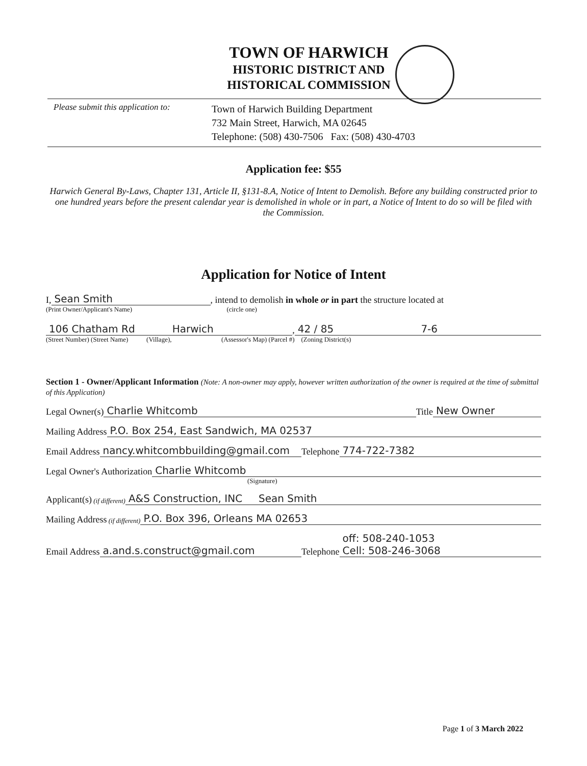TOWN OF HARWICH
HISTORIC DISTRICT AND
HISTORICAL COMMISSION
Please submit this application to:
Town of Harwich Building Department
732 Main Street, Harwich, MA 02645
Telephone: (508) 430-7506 Fax: (508) 430-4703
Application fee: $55
Harwich General By-Laws, Chapter 131, Article II, §131-8.A, Notice of Intent to Demolish. Before any building constructed prior to one hundred years before the present calendar year is demolished in whole or in part, a Notice of Intent to do so will be filed with the Commission.
Application for Notice of Intent
I, Sean Smith, intend to demolish in whole or in part the structure located at
(Print Owner/Applicant's Name) (circle one)
106 Chatham Rd Harwich, 42 / 85 7-6
(Street Number) (Street Name) (Village), (Assessor's Map) (Parcel #) (Zoning District(s)
Section 1 - Owner/Applicant Information (Note: A non-owner may apply, however written authorization of the owner is required at the time of submittal of this Application)
Legal Owner(s) Charlie Whitcomb Title New Owner
Mailing Address P.O. Box 254, East Sandwich, MA 02537
Email Address nancy.whitcombbuilding@gmail.com Telephone 774-722-7382
Legal Owner's Authorization Charlie Whitcomb
(Signature)
Applicant(s) (if different) A&S Construction, INC Sean Smith
Mailing Address (if different) P.O. Box 396, Orleans MA 02653
Email Address a.and.s.construct@gmail.com Telephone off: 508-240-1053
Cell: 508-246-3068
Page 1 of 3 March 2022